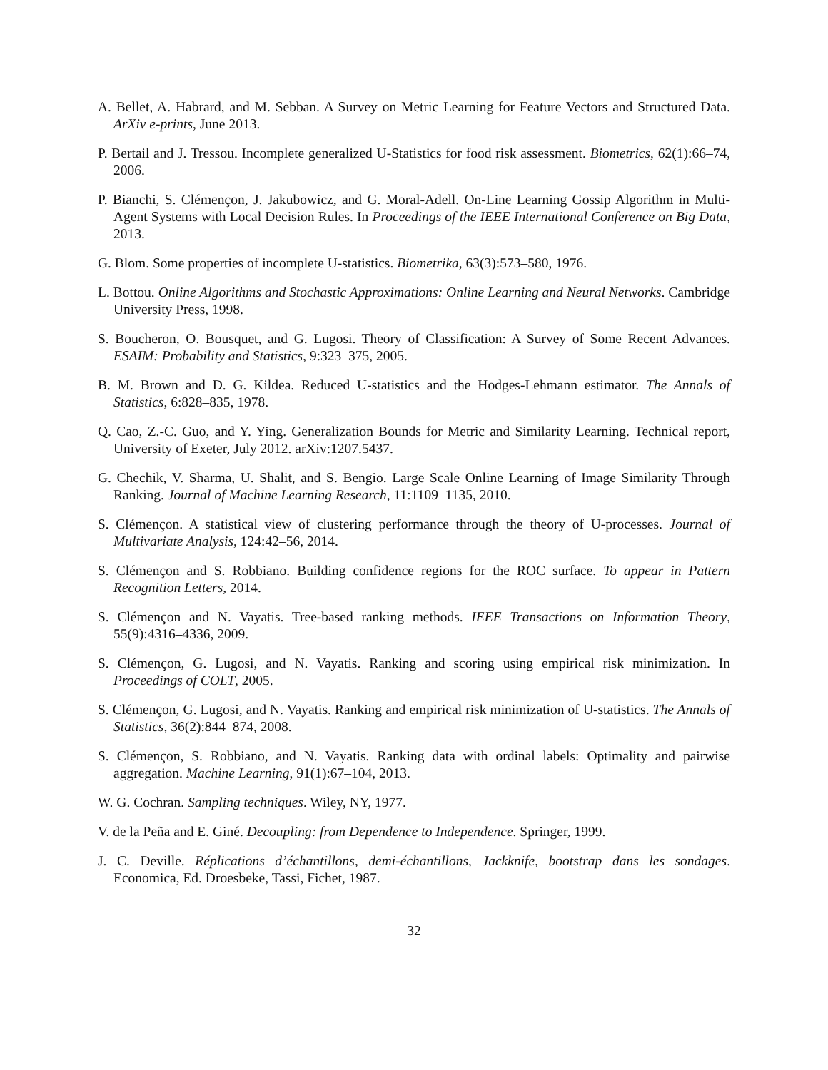A. Bellet, A. Habrard, and M. Sebban. A Survey on Metric Learning for Feature Vectors and Structured Data. ArXiv e-prints, June 2013.
P. Bertail and J. Tressou. Incomplete generalized U-Statistics for food risk assessment. Biometrics, 62(1):66–74, 2006.
P. Bianchi, S. Clémençon, J. Jakubowicz, and G. Moral-Adell. On-Line Learning Gossip Algorithm in Multi-Agent Systems with Local Decision Rules. In Proceedings of the IEEE International Conference on Big Data, 2013.
G. Blom. Some properties of incomplete U-statistics. Biometrika, 63(3):573–580, 1976.
L. Bottou. Online Algorithms and Stochastic Approximations: Online Learning and Neural Networks. Cambridge University Press, 1998.
S. Boucheron, O. Bousquet, and G. Lugosi. Theory of Classification: A Survey of Some Recent Advances. ESAIM: Probability and Statistics, 9:323–375, 2005.
B. M. Brown and D. G. Kildea. Reduced U-statistics and the Hodges-Lehmann estimator. The Annals of Statistics, 6:828–835, 1978.
Q. Cao, Z.-C. Guo, and Y. Ying. Generalization Bounds for Metric and Similarity Learning. Technical report, University of Exeter, July 2012. arXiv:1207.5437.
G. Chechik, V. Sharma, U. Shalit, and S. Bengio. Large Scale Online Learning of Image Similarity Through Ranking. Journal of Machine Learning Research, 11:1109–1135, 2010.
S. Clémençon. A statistical view of clustering performance through the theory of U-processes. Journal of Multivariate Analysis, 124:42–56, 2014.
S. Clémençon and S. Robbiano. Building confidence regions for the ROC surface. To appear in Pattern Recognition Letters, 2014.
S. Clémençon and N. Vayatis. Tree-based ranking methods. IEEE Transactions on Information Theory, 55(9):4316–4336, 2009.
S. Clémençon, G. Lugosi, and N. Vayatis. Ranking and scoring using empirical risk minimization. In Proceedings of COLT, 2005.
S. Clémençon, G. Lugosi, and N. Vayatis. Ranking and empirical risk minimization of U-statistics. The Annals of Statistics, 36(2):844–874, 2008.
S. Clémençon, S. Robbiano, and N. Vayatis. Ranking data with ordinal labels: Optimality and pairwise aggregation. Machine Learning, 91(1):67–104, 2013.
W. G. Cochran. Sampling techniques. Wiley, NY, 1977.
V. de la Peña and E. Giné. Decoupling: from Dependence to Independence. Springer, 1999.
J. C. Deville. Réplications d’échantillons, demi-échantillons, Jackknife, bootstrap dans les sondages. Economica, Ed. Droesbeke, Tassi, Fichet, 1987.
32